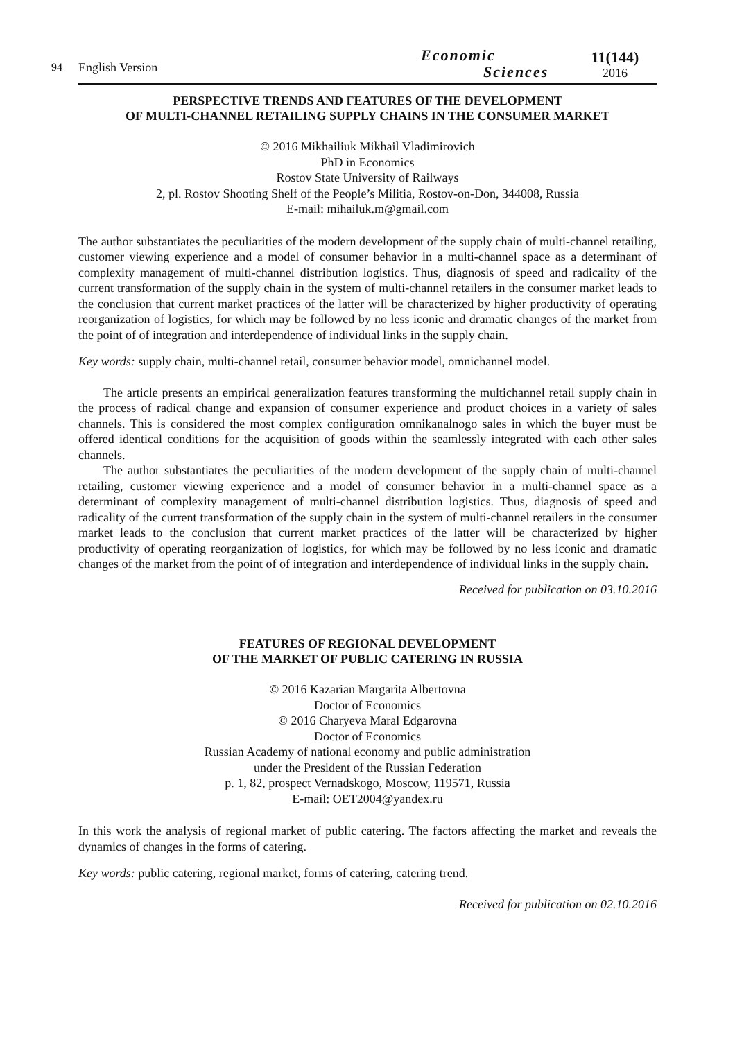94
English Version
Economic
Sciences
11(144)
2016
PERSPECTIVE TRENDS AND FEATURES OF THE DEVELOPMENT
OF MULTI-CHANNEL RETAILING SUPPLY CHAINS IN THE CONSUMER MARKET
© 2016 Mikhailiuk Mikhail Vladimirovich
PhD in Economics
Rostov State University of Railways
2, pl. Rostov Shooting Shelf of the People’s Militia, Rostov-on-Don, 344008, Russia
E-mail: mihailuk.m@gmail.com
The author substantiates the peculiarities of the modern development of the supply chain of multi-channel retailing, customer viewing experience and a model of consumer behavior in a multi-channel space as a determinant of complexity management of multi-channel distribution logistics. Thus, diagnosis of speed and radicality of the current transformation of the supply chain in the system of multi-channel retailers in the consumer market leads to the conclusion that current market practices of the latter will be characterized by higher productivity of operating reorganization of logistics, for which may be followed by no less iconic and dramatic changes of the market from the point of of integration and interdependence of individual links in the supply chain.
Key words: supply chain, multi-channel retail, consumer behavior model, omnichannel model.
The article presents an empirical generalization features transforming the multichannel retail supply chain in the process of radical change and expansion of consumer experience and product choices in a variety of sales channels. This is considered the most complex configuration omnikanalnogo sales in which the buyer must be offered identical conditions for the acquisition of goods within the seamlessly integrated with each other sales channels.
The author substantiates the peculiarities of the modern development of the supply chain of multi-channel retailing, customer viewing experience and a model of consumer behavior in a multi-channel space as a determinant of complexity management of multi-channel distribution logistics. Thus, diagnosis of speed and radicality of the current transformation of the supply chain in the system of multi-channel retailers in the consumer market leads to the conclusion that current market practices of the latter will be characterized by higher productivity of operating reorganization of logistics, for which may be followed by no less iconic and dramatic changes of the market from the point of of integration and interdependence of individual links in the supply chain.
Received for publication on 03.10.2016
FEATURES OF REGIONAL DEVELOPMENT
OF THE MARKET OF PUBLIC CATERING IN RUSSIA
© 2016 Kazarian Margarita Albertovna
Doctor of Economics
© 2016 Charyeva Maral Edgarovna
Doctor of Economics
Russian Academy of national economy and public administration
under the President of the Russian Federation
p. 1, 82, prospect Vernadskogo, Moscow, 119571, Russia
E-mail: OET2004@yandex.ru
In this work the analysis of regional market of public catering. The factors affecting the market and reveals the dynamics of changes in the forms of catering.
Key words: public catering, regional market, forms of catering, catering trend.
Received for publication on 02.10.2016